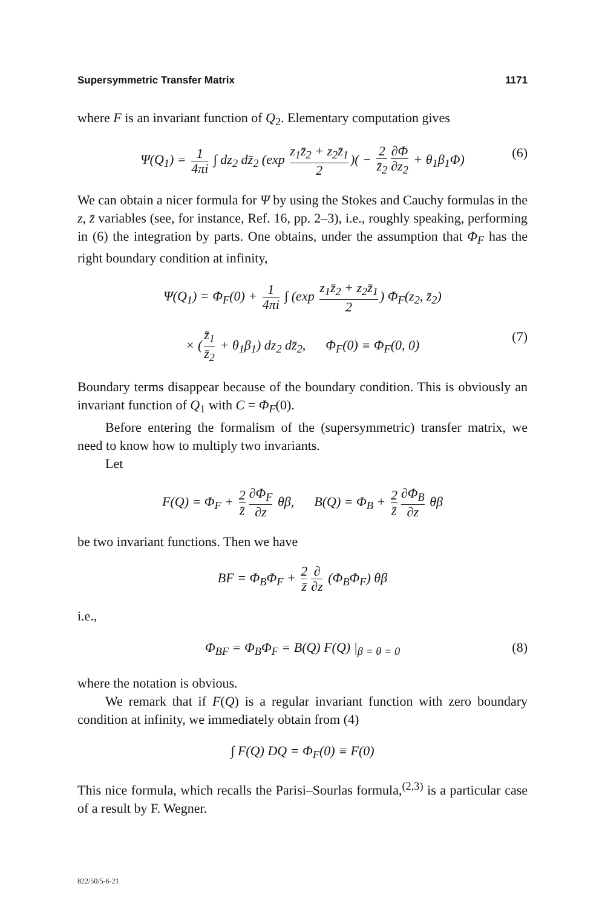Supersymmetric Transfer Matrix 1171
where F is an invariant function of Q<sub>2</sub>. Elementary computation gives
Ψ(Q<sub>1</sub>) = 1 4πi ∫ dz<sub>2</sub> dz̄<sub>2</sub> (exp z<sub>1</sub>z̄<sub>2</sub> + z<sub>2</sub>z̄<sub>1</sub> 2)( − 2 z̄<sub>2</sub> ∂Φ ∂z<sub>2</sub> + θ<sub>1</sub>β<sub>1</sub>Φ) (6)
We can obtain a nicer formula for Ψ by using the Stokes and Cauchy formulas in the z, z̄ variables (see, for instance, Ref. 16, pp. 2–3), i.e., roughly speaking, performing in (6) the integration by parts. One obtains, under the assumption that Φ<sub>F</sub> has the right boundary condition at infinity,
Ψ(Q<sub>1</sub>) = Φ<sub>F</sub>(0) + 1 4πi ∫ (exp z<sub>1</sub>z̄<sub>2</sub> + z<sub>2</sub>z̄<sub>1</sub> 2) Φ<sub>F</sub>(z<sub>2</sub>, z̄<sub>2</sub>)
× (z̄<sub>1</sub> z̄<sub>2</sub> + θ<sub>1</sub>β<sub>1</sub>) dz<sub>2</sub> dz̄<sub>2</sub>, Φ<sub>F</sub>(0) ≡ Φ<sub>F</sub>(0, 0) (7)
Boundary terms disappear because of the boundary condition. This is obviously an invariant function of Q<sub>1</sub> with C = Φ<sub>F</sub>(0).
Before entering the formalism of the (supersymmetric) transfer matrix, we need to know how to multiply two invariants.
Let
F(Q) = Φ<sub>F</sub> + 2 z̄ ∂Φ<sub>F</sub> ∂z θβ, B(Q) = Φ<sub>B</sub> + 2 z̄ ∂Φ<sub>B</sub> ∂z θβ
be two invariant functions. Then we have
BF = Φ<sub>B</sub>Φ<sub>F</sub> + 2 z̄ ∂ ∂z (Φ<sub>B</sub>Φ<sub>F</sub>) θβ
i.e.,
Φ<sub>BF</sub> = Φ<sub>B</sub>Φ<sub>F</sub> = B(Q) F(Q) |<sub>β = θ = 0</sub> (8)
where the notation is obvious.
We remark that if F(Q) is a regular invariant function with zero boundary condition at infinity, we immediately obtain from (4)
∫ F(Q) DQ = Φ<sub>F</sub>(0) ≡ F(0)
This nice formula, which recalls the Parisi–Sourlas formula,<sup>(2,3)</sup> is a particular case of a result by F. Wegner.
822/50/5-6-21